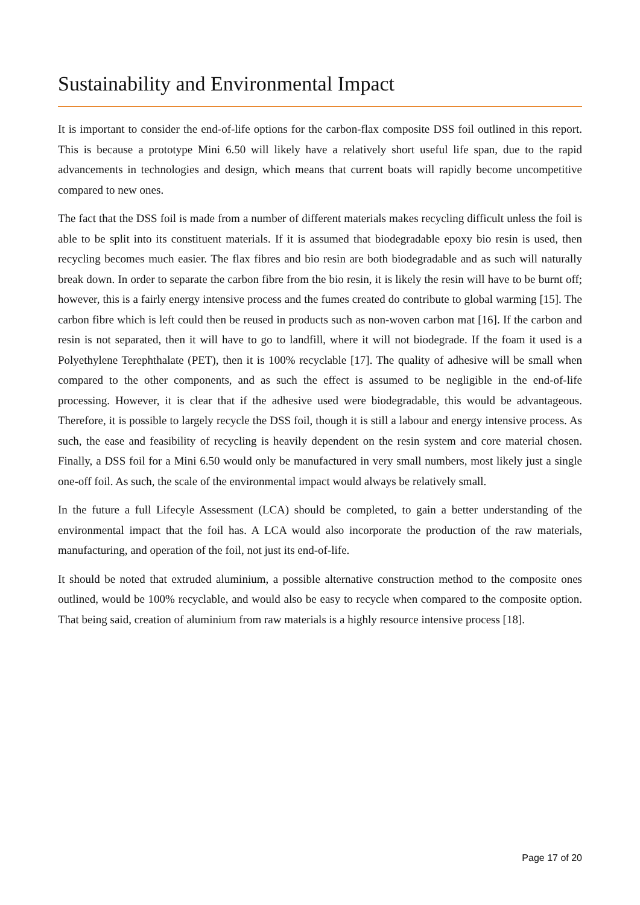Sustainability and Environmental Impact
It is important to consider the end-of-life options for the carbon-flax composite DSS foil outlined in this report. This is because a prototype Mini 6.50 will likely have a relatively short useful life span, due to the rapid advancements in technologies and design, which means that current boats will rapidly become uncompetitive compared to new ones.
The fact that the DSS foil is made from a number of different materials makes recycling difficult unless the foil is able to be split into its constituent materials. If it is assumed that biodegradable epoxy bio resin is used, then recycling becomes much easier. The flax fibres and bio resin are both biodegradable and as such will naturally break down. In order to separate the carbon fibre from the bio resin, it is likely the resin will have to be burnt off; however, this is a fairly energy intensive process and the fumes created do contribute to global warming [15]. The carbon fibre which is left could then be reused in products such as non-woven carbon mat [16]. If the carbon and resin is not separated, then it will have to go to landfill, where it will not biodegrade. If the foam it used is a Polyethylene Terephthalate (PET), then it is 100% recyclable [17]. The quality of adhesive will be small when compared to the other components, and as such the effect is assumed to be negligible in the end-of-life processing. However, it is clear that if the adhesive used were biodegradable, this would be advantageous. Therefore, it is possible to largely recycle the DSS foil, though it is still a labour and energy intensive process. As such, the ease and feasibility of recycling is heavily dependent on the resin system and core material chosen. Finally, a DSS foil for a Mini 6.50 would only be manufactured in very small numbers, most likely just a single one-off foil. As such, the scale of the environmental impact would always be relatively small.
In the future a full Lifecyle Assessment (LCA) should be completed, to gain a better understanding of the environmental impact that the foil has. A LCA would also incorporate the production of the raw materials, manufacturing, and operation of the foil, not just its end-of-life.
It should be noted that extruded aluminium, a possible alternative construction method to the composite ones outlined, would be 100% recyclable, and would also be easy to recycle when compared to the composite option. That being said, creation of aluminium from raw materials is a highly resource intensive process [18].
Page 17 of 20